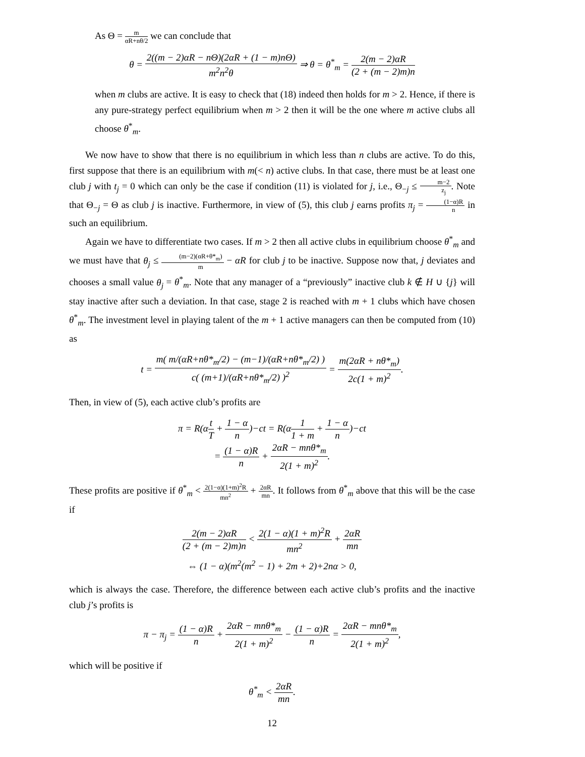As Θ = m αR+nθ/2 we can conclude that
θ = 2((m − 2)αR − nΘ)(2αR + (1 − m)nΘ) m<sup>2</sup>n<sup>2</sup>θ ⇒ θ = θ<sup>*</sup><sub>m</sub> = 2(m − 2)αR (2 + (m − 2)m)n
when m clubs are active. It is easy to check that (18) indeed then holds for m > 2. Hence, if there is any pure-strategy perfect equilibrium when m > 2 then it will be the one where m active clubs all choose θ<sup>*</sup><sub>m</sub>.
We now have to show that there is no equilibrium in which less than n clubs are active. To do this, first suppose that there is an equilibrium with m(< n) active clubs. In that case, there must be at least one club j with t<sub>j</sub> = 0 which can only be the case if condition (11) is violated for j, i.e., Θ<sub>−j</sub> ≤ m−2 z<sub>j</sub>. Note that Θ<sub>−j</sub> = Θ as club j is inactive. Furthermore, in view of (5), this club j earns profits π<sub>j</sub> = (1−α)R n in such an equilibrium.
Again we have to differentiate two cases. If m > 2 then all active clubs in equilibrium choose θ<sup>*</sup><sub>m</sub> and we must have that θ<sub>j</sub> ≤ (m−2)(αR+θ*<sub>m</sub>) m − αR for club j to be inactive. Suppose now that, j deviates and chooses a small value θ<sub>j</sub> = θ<sup>*</sup><sub>m</sub>. Note that any manager of a “previously” inactive club k ∉ H ∪ {j} will stay inactive after such a deviation. In that case, stage 2 is reached with m + 1 clubs which have chosen θ<sup>*</sup><sub>m</sub>. The investment level in playing talent of the m + 1 active managers can then be computed from (10) as
t = m( m/(αR+nθ*<sub>m</sub>/2) − (m−1)/(αR+nθ*<sub>m</sub>/2) ) c( (m+1)/(αR+nθ*<sub>m</sub>/2) )<sup>2</sup> = m(2αR + nθ*<sub>m</sub>) 2c(1 + m)<sup>2</sup>.
Then, in view of (5), each active club’s profits are
π = R(αt T + 1 − α n)−ct = R(α1 1 + m + 1 − α n)−ct
= (1 − α)R n + 2αR − mnθ*<sub>m</sub> 2(1 + m)<sup>2</sup>.
These profits are positive if θ<sup>*</sup><sub>m</sub> < 2(1−α)(1+m)<sup>2</sup>R mn<sup>2</sup> + 2αR mn. It follows from θ<sup>*</sup><sub>m</sub> above that this will be the case if
2(m − 2)αR (2 + (m − 2)m)n < 2(1 − α)(1 + m)<sup>2</sup>R mn<sup>2</sup> + 2αR mn
⇔ (1 − α)(m<sup>2</sup>(m<sup>2</sup> − 1) + 2m + 2)+2nα > 0,
which is always the case. Therefore, the difference between each active club’s profits and the inactive club j’s profits is
π − π<sub>j</sub> = (1 − α)R n + 2αR − mnθ*<sub>m</sub> 2(1 + m)<sup>2</sup> − (1 − α)R n = 2αR − mnθ*<sub>m</sub> 2(1 + m)<sup>2</sup>,
which will be positive if
θ<sup>*</sup><sub>m</sub> < 2αR mn.
12